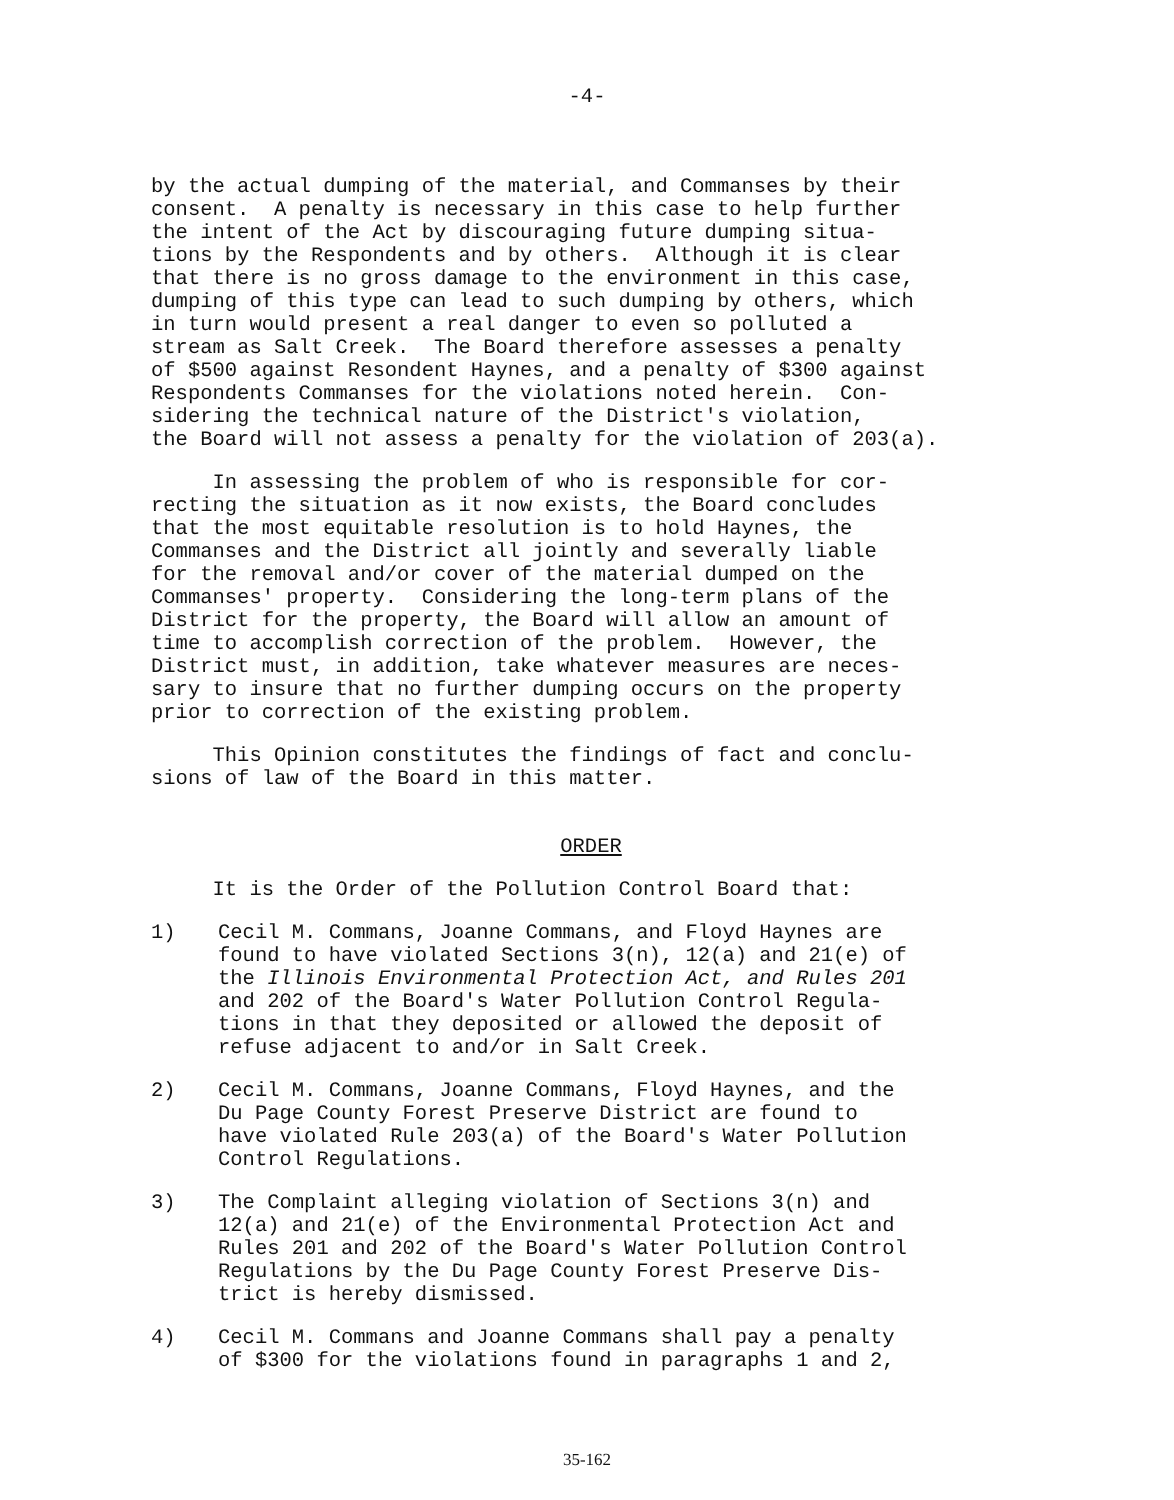-4-
by the actual dumping of the material, and Commanses by their consent. A penalty is necessary in this case to help further the intent of the Act by discouraging future dumping situa- tions by the Respondents and by others. Although it is clear that there is no gross damage to the environment in this case, dumping of this type can lead to such dumping by others, which in turn would present a real danger to even so polluted a stream as Salt Creek. The Board therefore assesses a penalty of $500 against Resondent Haynes, and a penalty of $300 against Respondents Commanses for the violations noted herein. Con- sidering the technical nature of the District's violation, the Board will not assess a penalty for the violation of 203(a).
In assessing the problem of who is responsible for cor- recting the situation as it now exists, the Board concludes that the most equitable resolution is to hold Haynes, the Commanses and the District all jointly and severally liable for the removal and/or cover of the material dumped on the Commanses' property. Considering the long-term plans of the District for the property, the Board will allow an amount of time to accomplish correction of the problem. However, the District must, in addition, take whatever measures are neces- sary to insure that no further dumping occurs on the property prior to correction of the existing problem.
This Opinion constitutes the findings of fact and conclu- sions of law of the Board in this matter.
ORDER
It is the Order of the Pollution Control Board that:
1) Cecil M. Commans, Joanne Commans, and Floyd Haynes are found to have violated Sections 3(n), 12(a) and 21(e) of the Illinois Environmental Protection Act, and Rules 201 and 202 of the Board's Water Pollution Control Regula- tions in that they deposited or allowed the deposit of refuse adjacent to and/or in Salt Creek.
2) Cecil M. Commans, Joanne Commans, Floyd Haynes, and the Du Page County Forest Preserve District are found to have violated Rule 203(a) of the Board's Water Pollution Control Regulations.
3) The Complaint alleging violation of Sections 3(n) and 12(a) and 21(e) of the Environmental Protection Act and Rules 201 and 202 of the Board's Water Pollution Control Regulations by the Du Page County Forest Preserve Dis- trict is hereby dismissed.
4) Cecil M. Commans and Joanne Commans shall pay a penalty of $300 for the violations found in paragraphs 1 and 2,
35-162